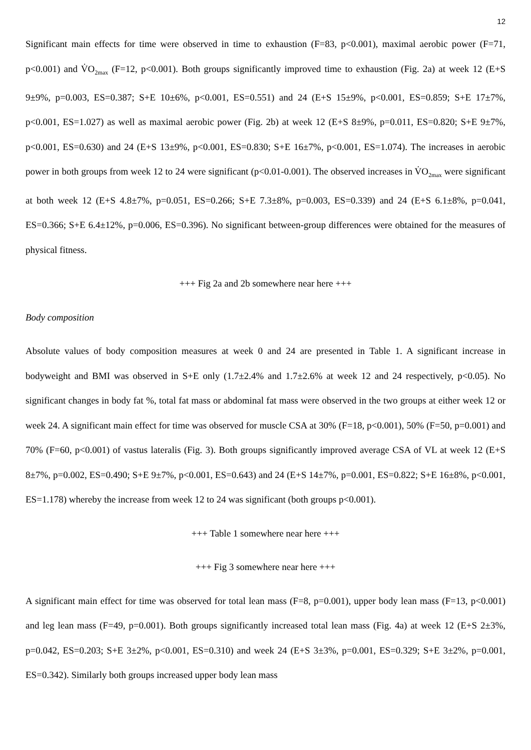12
Significant main effects for time were observed in time to exhaustion (F=83, p<0.001), maximal aerobic power (F=71, p<0.001) and V̇O<sub>2max</sub> (F=12, p<0.001). Both groups significantly improved time to exhaustion (Fig. 2a) at week 12 (E+S 9±9%, p=0.003, ES=0.387; S+E 10±6%, p<0.001, ES=0.551) and 24 (E+S 15±9%, p<0.001, ES=0.859; S+E 17±7%, p<0.001, ES=1.027) as well as maximal aerobic power (Fig. 2b) at week 12 (E+S 8±9%, p=0.011, ES=0.820; S+E 9±7%, p<0.001, ES=0.630) and 24 (E+S 13±9%, p<0.001, ES=0.830; S+E 16±7%, p<0.001, ES=1.074). The increases in aerobic power in both groups from week 12 to 24 were significant (p<0.01-0.001). The observed increases in V̇O<sub>2max</sub> were significant at both week 12 (E+S 4.8±7%, p=0.051, ES=0.266; S+E 7.3±8%, p=0.003, ES=0.339) and 24 (E+S 6.1±8%, p=0.041, ES=0.366; S+E 6.4±12%, p=0.006, ES=0.396). No significant between-group differences were obtained for the measures of physical fitness.
+++ Fig 2a and 2b somewhere near here +++
Body composition
Absolute values of body composition measures at week 0 and 24 are presented in Table 1. A significant increase in bodyweight and BMI was observed in S+E only (1.7±2.4% and 1.7±2.6% at week 12 and 24 respectively, p<0.05). No significant changes in body fat %, total fat mass or abdominal fat mass were observed in the two groups at either week 12 or week 24. A significant main effect for time was observed for muscle CSA at 30% (F=18, p<0.001), 50% (F=50, p=0.001) and 70% (F=60, p<0.001) of vastus lateralis (Fig. 3). Both groups significantly improved average CSA of VL at week 12 (E+S 8±7%, p=0.002, ES=0.490; S+E 9±7%, p<0.001, ES=0.643) and 24 (E+S 14±7%, p=0.001, ES=0.822; S+E 16±8%, p<0.001, ES=1.178) whereby the increase from week 12 to 24 was significant (both groups p<0.001).
+++ Table 1 somewhere near here +++
+++ Fig 3 somewhere near here +++
A significant main effect for time was observed for total lean mass (F=8, p=0.001), upper body lean mass (F=13, p<0.001) and leg lean mass (F=49, p=0.001). Both groups significantly increased total lean mass (Fig. 4a) at week 12 (E+S 2±3%, p=0.042, ES=0.203; S+E 3±2%, p<0.001, ES=0.310) and week 24 (E+S 3±3%, p=0.001, ES=0.329; S+E 3±2%, p=0.001, ES=0.342). Similarly both groups increased upper body lean mass